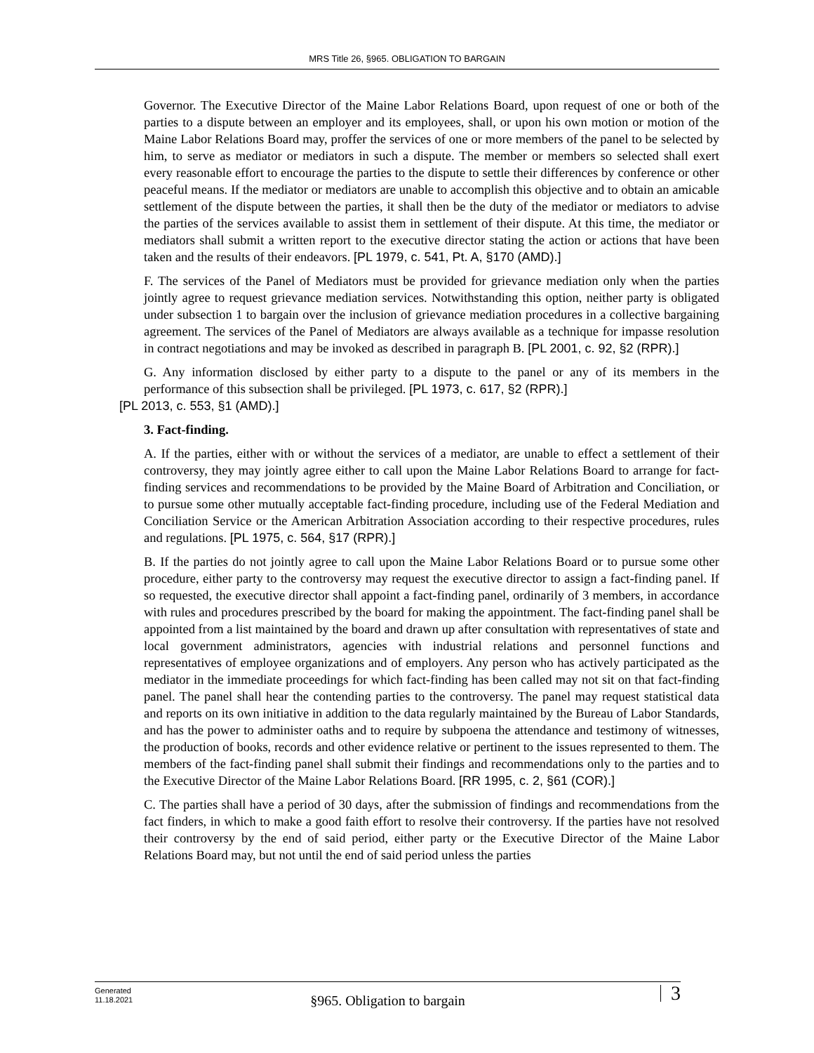MRS Title 26, §965. OBLIGATION TO BARGAIN
Governor. The Executive Director of the Maine Labor Relations Board, upon request of one or both of the parties to a dispute between an employer and its employees, shall, or upon his own motion or motion of the Maine Labor Relations Board may, proffer the services of one or more members of the panel to be selected by him, to serve as mediator or mediators in such a dispute. The member or members so selected shall exert every reasonable effort to encourage the parties to the dispute to settle their differences by conference or other peaceful means. If the mediator or mediators are unable to accomplish this objective and to obtain an amicable settlement of the dispute between the parties, it shall then be the duty of the mediator or mediators to advise the parties of the services available to assist them in settlement of their dispute. At this time, the mediator or mediators shall submit a written report to the executive director stating the action or actions that have been taken and the results of their endeavors. [PL 1979, c. 541, Pt. A, §170 (AMD).]
F. The services of the Panel of Mediators must be provided for grievance mediation only when the parties jointly agree to request grievance mediation services. Notwithstanding this option, neither party is obligated under subsection 1 to bargain over the inclusion of grievance mediation procedures in a collective bargaining agreement. The services of the Panel of Mediators are always available as a technique for impasse resolution in contract negotiations and may be invoked as described in paragraph B. [PL 2001, c. 92, §2 (RPR).]
G. Any information disclosed by either party to a dispute to the panel or any of its members in the performance of this subsection shall be privileged. [PL 1973, c. 617, §2 (RPR).]
[PL 2013, c. 553, §1 (AMD).]
3. Fact-finding.
A. If the parties, either with or without the services of a mediator, are unable to effect a settlement of their controversy, they may jointly agree either to call upon the Maine Labor Relations Board to arrange for fact-finding services and recommendations to be provided by the Maine Board of Arbitration and Conciliation, or to pursue some other mutually acceptable fact-finding procedure, including use of the Federal Mediation and Conciliation Service or the American Arbitration Association according to their respective procedures, rules and regulations. [PL 1975, c. 564, §17 (RPR).]
B. If the parties do not jointly agree to call upon the Maine Labor Relations Board or to pursue some other procedure, either party to the controversy may request the executive director to assign a fact-finding panel. If so requested, the executive director shall appoint a fact-finding panel, ordinarily of 3 members, in accordance with rules and procedures prescribed by the board for making the appointment. The fact-finding panel shall be appointed from a list maintained by the board and drawn up after consultation with representatives of state and local government administrators, agencies with industrial relations and personnel functions and representatives of employee organizations and of employers. Any person who has actively participated as the mediator in the immediate proceedings for which fact-finding has been called may not sit on that fact-finding panel. The panel shall hear the contending parties to the controversy. The panel may request statistical data and reports on its own initiative in addition to the data regularly maintained by the Bureau of Labor Standards, and has the power to administer oaths and to require by subpoena the attendance and testimony of witnesses, the production of books, records and other evidence relative or pertinent to the issues represented to them. The members of the fact-finding panel shall submit their findings and recommendations only to the parties and to the Executive Director of the Maine Labor Relations Board. [RR 1995, c. 2, §61 (COR).]
C. The parties shall have a period of 30 days, after the submission of findings and recommendations from the fact finders, in which to make a good faith effort to resolve their controversy. If the parties have not resolved their controversy by the end of said period, either party or the Executive Director of the Maine Labor Relations Board may, but not until the end of said period unless the parties
Generated
11.18.2021
§965. Obligation to bargain
3